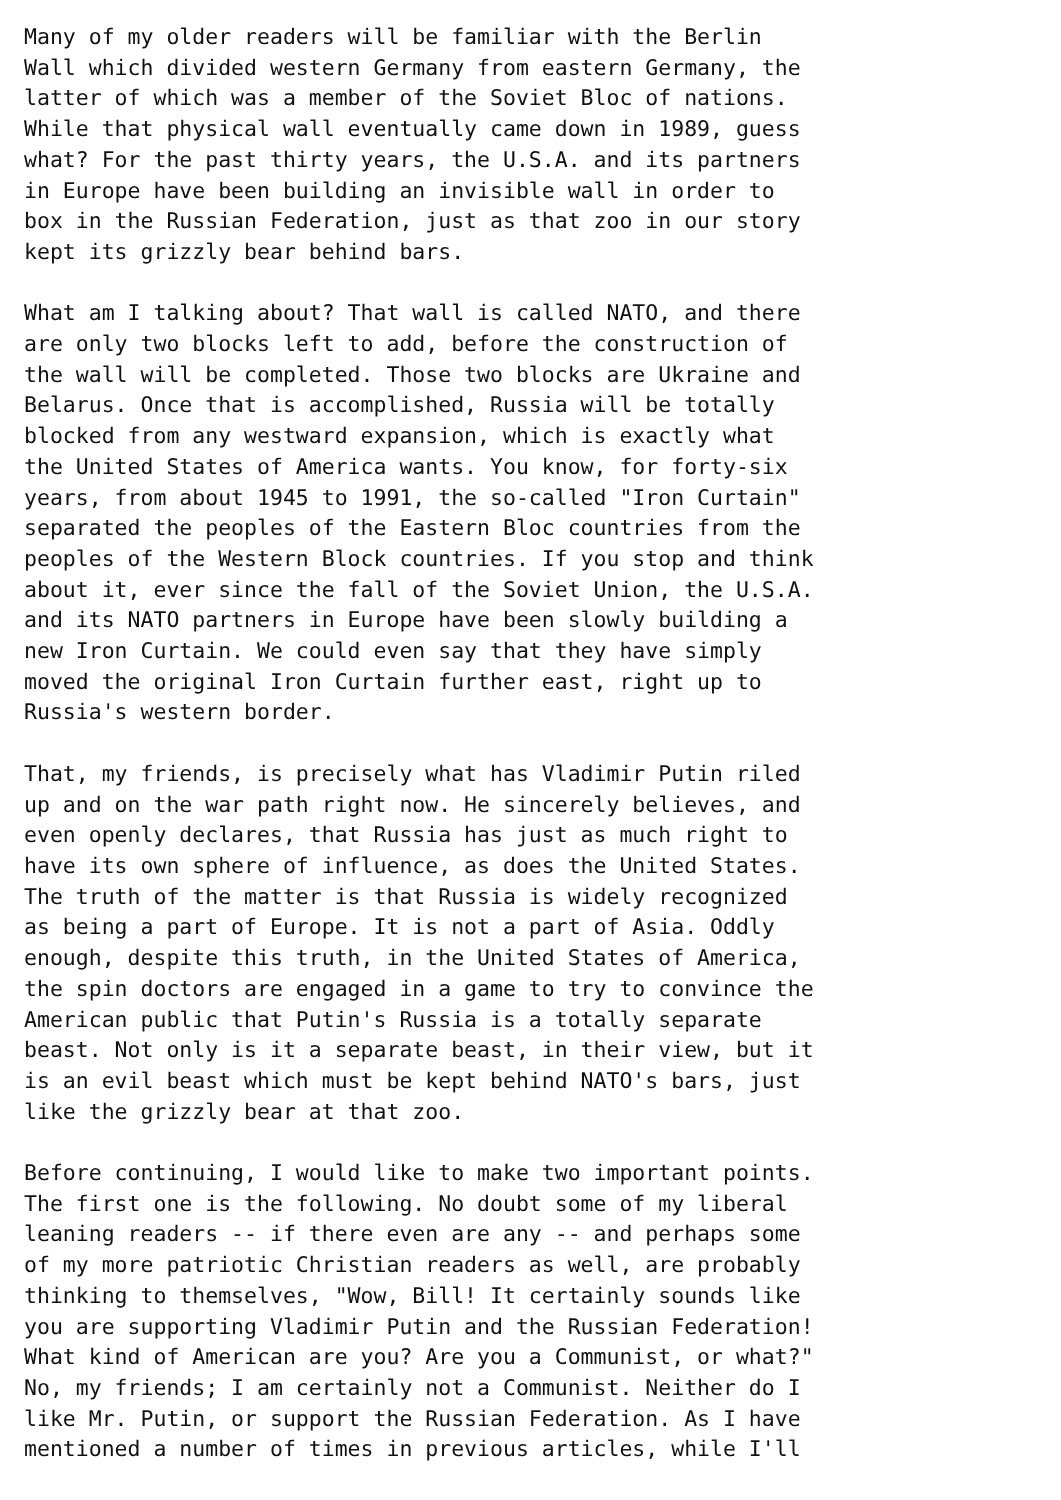Many of my older readers will be familiar with the Berlin
Wall which divided western Germany from eastern Germany, the
latter of which was a member of the Soviet Bloc of nations.
While that physical wall eventually came down in 1989, guess
what? For the past thirty years, the U.S.A. and its partners
in Europe have been building an invisible wall in order to
box in the Russian Federation, just as that zoo in our story
kept its grizzly bear behind bars.

What am I talking about? That wall is called NATO, and there
are only two blocks left to add, before the construction of
the wall will be completed. Those two blocks are Ukraine and
Belarus. Once that is accomplished, Russia will be totally
blocked from any westward expansion, which is exactly what
the United States of America wants. You know, for forty-six
years, from about 1945 to 1991, the so-called "Iron Curtain"
separated the peoples of the Eastern Bloc countries from the
peoples of the Western Block countries. If you stop and think
about it, ever since the fall of the Soviet Union, the U.S.A.
and its NATO partners in Europe have been slowly building a
new Iron Curtain. We could even say that they have simply
moved the original Iron Curtain further east, right up to
Russia's western border.

That, my friends, is precisely what has Vladimir Putin riled
up and on the war path right now. He sincerely believes, and
even openly declares, that Russia has just as much right to
have its own sphere of influence, as does the United States.
The truth of the matter is that Russia is widely recognized
as being a part of Europe. It is not a part of Asia. Oddly
enough, despite this truth, in the United States of America,
the spin doctors are engaged in a game to try to convince the
American public that Putin's Russia is a totally separate
beast. Not only is it a separate beast, in their view, but it
is an evil beast which must be kept behind NATO's bars, just
like the grizzly bear at that zoo.

Before continuing, I would like to make two important points.
The first one is the following. No doubt some of my liberal
leaning readers -- if there even are any -- and perhaps some
of my more patriotic Christian readers as well, are probably
thinking to themselves, "Wow, Bill! It certainly sounds like
you are supporting Vladimir Putin and the Russian Federation!
What kind of American are you? Are you a Communist, or what?"
No, my friends; I am certainly not a Communist. Neither do I
like Mr. Putin, or support the Russian Federation. As I have
mentioned a number of times in previous articles, while I'll